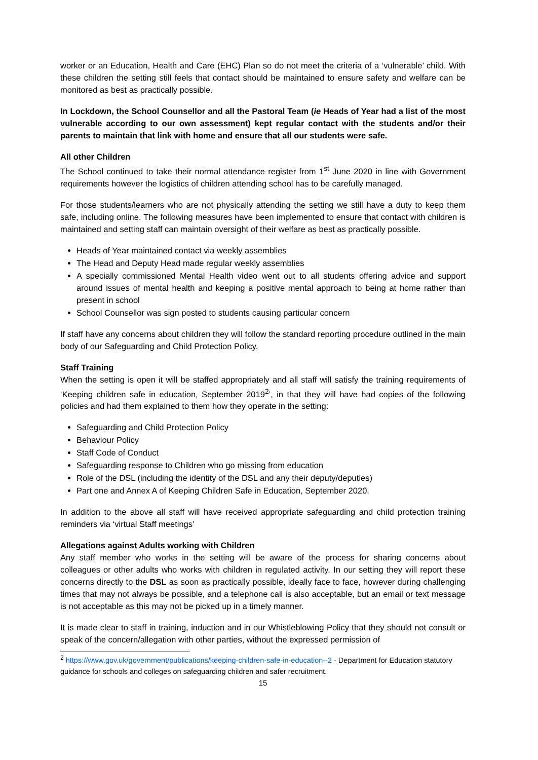worker or an Education, Health and Care (EHC) Plan so do not meet the criteria of a ‘vulnerable’ child. With these children the setting still feels that contact should be maintained to ensure safety and welfare can be monitored as best as practically possible.
In Lockdown, the School Counsellor and all the Pastoral Team (ie Heads of Year had a list of the most vulnerable according to our own assessment) kept regular contact with the students and/or their parents to maintain that link with home and ensure that all our students were safe.
All other Children
The School continued to take their normal attendance register from 1<sup>st</sup> June 2020 in line with Government requirements however the logistics of children attending school has to be carefully managed.
For those students/learners who are not physically attending the setting we still have a duty to keep them safe, including online. The following measures have been implemented to ensure that contact with children is maintained and setting staff can maintain oversight of their welfare as best as practically possible.
Heads of Year maintained contact via weekly assemblies
The Head and Deputy Head made regular weekly assemblies
A specially commissioned Mental Health video went out to all students offering advice and support around issues of mental health and keeping a positive mental approach to being at home rather than present in school
School Counsellor was sign posted to students causing particular concern
If staff have any concerns about children they will follow the standard reporting procedure outlined in the main body of our Safeguarding and Child Protection Policy.
Staff Training
When the setting is open it will be staffed appropriately and all staff will satisfy the training requirements of ‘Keeping children safe in education, September 2019<sup>2</sup>’, in that they will have had copies of the following policies and had them explained to them how they operate in the setting:
Safeguarding and Child Protection Policy
Behaviour Policy
Staff Code of Conduct
Safeguarding response to Children who go missing from education
Role of the DSL (including the identity of the DSL and any their deputy/deputies)
Part one and Annex A of Keeping Children Safe in Education, September 2020.
In addition to the above all staff will have received appropriate safeguarding and child protection training reminders via ‘virtual Staff meetings’
Allegations against Adults working with Children
Any staff member who works in the setting will be aware of the process for sharing concerns about colleagues or other adults who works with children in regulated activity. In our setting they will report these concerns directly to the DSL as soon as practically possible, ideally face to face, however during challenging times that may not always be possible, and a telephone call is also acceptable, but an email or text message is not acceptable as this may not be picked up in a timely manner.
It is made clear to staff in training, induction and in our Whistleblowing Policy that they should not consult or speak of the concern/allegation with other parties, without the expressed permission of
<sup>2</sup> https://www.gov.uk/government/publications/keeping-children-safe-in-education--2 - Department for Education statutory guidance for schools and colleges on safeguarding children and safer recruitment.
15